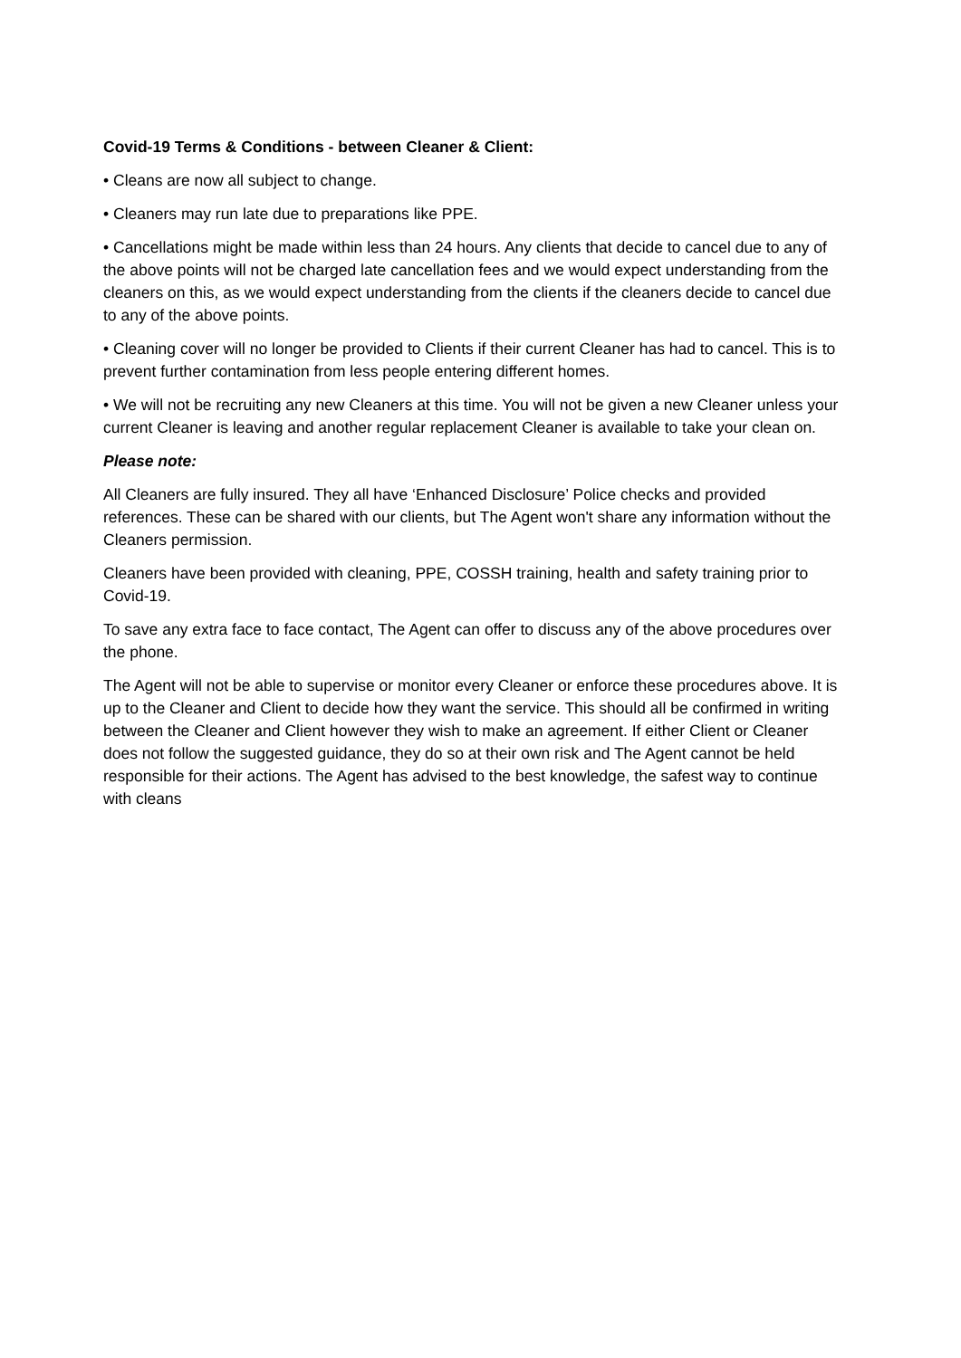Covid-19 Terms & Conditions - between Cleaner & Client:
• Cleans are now all subject to change.
• Cleaners may run late due to preparations like PPE.
• Cancellations might be made within less than 24 hours. Any clients that decide to cancel due to any of the above points will not be charged late cancellation fees and we would expect understanding from the cleaners on this, as we would expect understanding from the clients if the cleaners decide to cancel due to any of the above points.
• Cleaning cover will no longer be provided to Clients if their current Cleaner has had to cancel. This is to prevent further contamination from less people entering different homes.
• We will not be recruiting any new Cleaners at this time. You will not be given a new Cleaner unless your current Cleaner is leaving and another regular replacement Cleaner is available to take your clean on.
Please note:
All Cleaners are fully insured. They all have ‘Enhanced Disclosure’ Police checks and provided references. These can be shared with our clients, but The Agent won't share any information without the Cleaners permission.
Cleaners have been provided with cleaning, PPE, COSSH training, health and safety training prior to Covid-19.
To save any extra face to face contact, The Agent can offer to discuss any of the above procedures over the phone.
The Agent will not be able to supervise or monitor every Cleaner or enforce these procedures above. It is up to the Cleaner and Client to decide how they want the service. This should all be confirmed in writing between the Cleaner and Client however they wish to make an agreement. If either Client or Cleaner does not follow the suggested guidance, they do so at their own risk and The Agent cannot be held responsible for their actions. The Agent has advised to the best knowledge, the safest way to continue with cleans